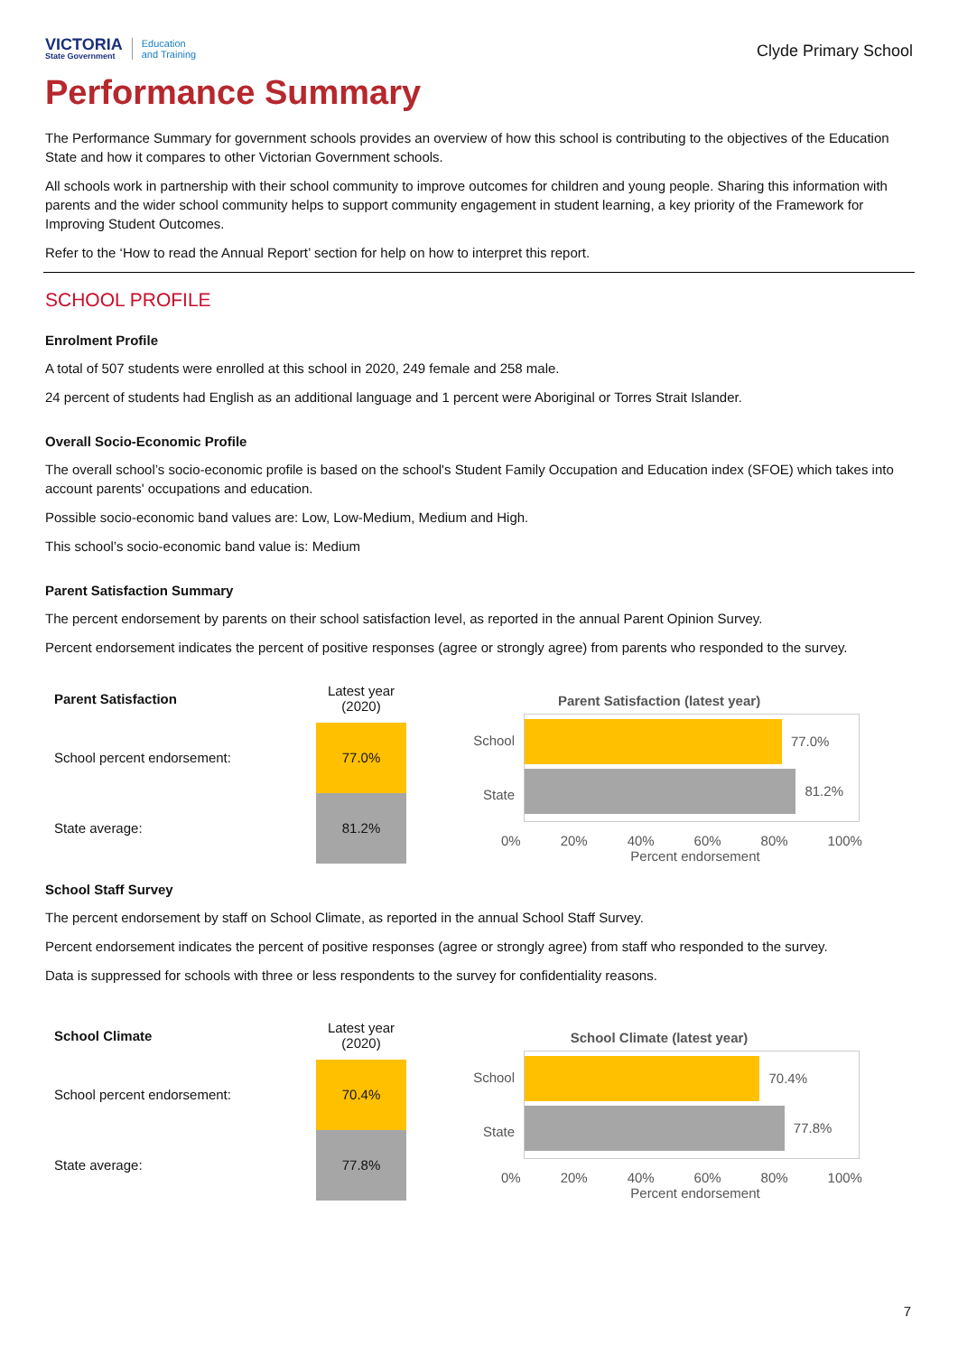VICTORIA
State Government
Education
and Training
Clyde Primary School
Performance Summary
The Performance Summary for government schools provides an overview of how this school is contributing to the objectives of the Education State and how it compares to other Victorian Government schools.
All schools work in partnership with their school community to improve outcomes for children and young people. Sharing this information with parents and the wider school community helps to support community engagement in student learning, a key priority of the Framework for Improving Student Outcomes.
Refer to the ‘How to read the Annual Report’ section for help on how to interpret this report.
SCHOOL PROFILE
Enrolment Profile
A total of 507 students were enrolled at this school in 2020, 249 female and 258 male.
24 percent of students had English as an additional language and 1 percent were Aboriginal or Torres Strait Islander.
Overall Socio-Economic Profile
The overall school’s socio-economic profile is based on the school's Student Family Occupation and Education index (SFOE) which takes into account parents' occupations and education.
Possible socio-economic band values are: Low, Low-Medium, Medium and High.
This school’s socio-economic band value is: Medium
Parent Satisfaction Summary
The percent endorsement by parents on their school satisfaction level, as reported in the annual Parent Opinion Survey.
Percent endorsement indicates the percent of positive responses (agree or strongly agree) from parents who responded to the survey.
| Parent Satisfaction | Latest year (2020) |
| --- | --- |
| School percent endorsement: | 77.0% |
| State average: | 81.2% |
Parent Satisfaction (latest year)
School
State
77.0%
81.2%
0% 20% 40% 60% 80% 100%
Percent endorsement
School Staff Survey
The percent endorsement by staff on School Climate, as reported in the annual School Staff Survey.
Percent endorsement indicates the percent of positive responses (agree or strongly agree) from staff who responded to the survey.
Data is suppressed for schools with three or less respondents to the survey for confidentiality reasons.
| School Climate | Latest year (2020) |
| --- | --- |
| School percent endorsement: | 70.4% |
| State average: | 77.8% |
School Climate (latest year)
School
State
70.4%
77.8%
0% 20% 40% 60% 80% 100%
Percent endorsement
7